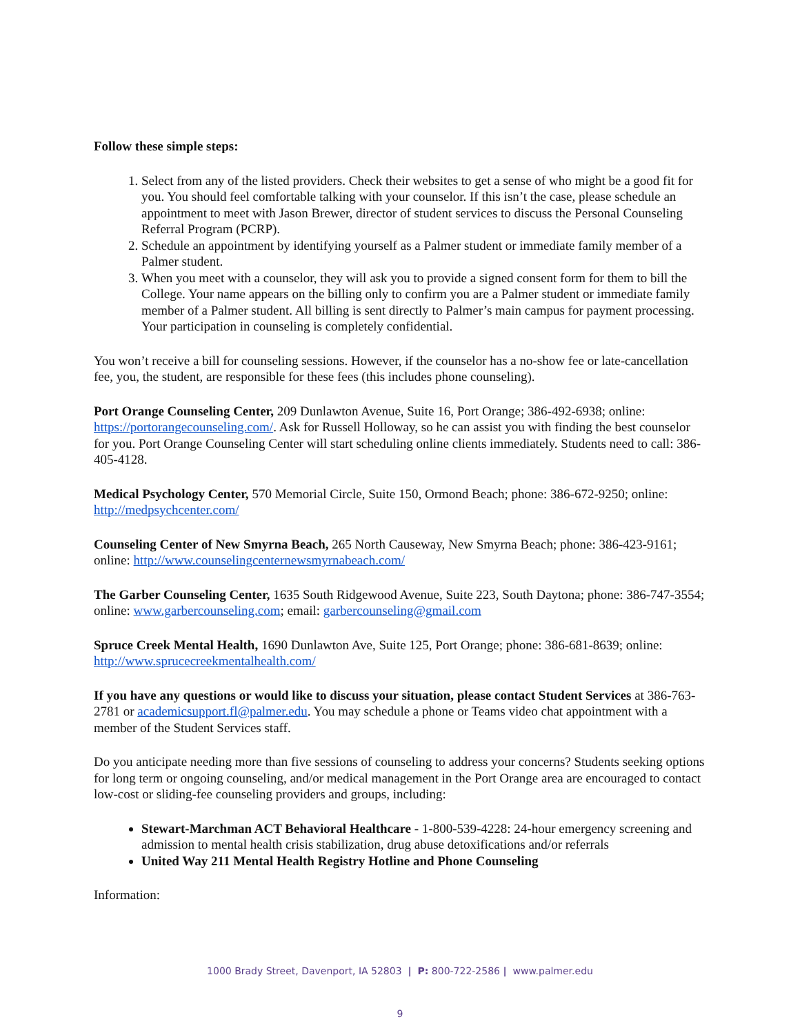Follow these simple steps:
1. Select from any of the listed providers. Check their websites to get a sense of who might be a good fit for you. You should feel comfortable talking with your counselor. If this isn’t the case, please schedule an appointment to meet with Jason Brewer, director of student services to discuss the Personal Counseling Referral Program (PCRP).
2. Schedule an appointment by identifying yourself as a Palmer student or immediate family member of a Palmer student.
3. When you meet with a counselor, they will ask you to provide a signed consent form for them to bill the College. Your name appears on the billing only to confirm you are a Palmer student or immediate family member of a Palmer student. All billing is sent directly to Palmer’s main campus for payment processing. Your participation in counseling is completely confidential.
You won’t receive a bill for counseling sessions. However, if the counselor has a no-show fee or late-cancellation fee, you, the student, are responsible for these fees (this includes phone counseling).
Port Orange Counseling Center, 209 Dunlawton Avenue, Suite 16, Port Orange; 386-492-6938; online: https://portorangecounseling.com/. Ask for Russell Holloway, so he can assist you with finding the best counselor for you. Port Orange Counseling Center will start scheduling online clients immediately. Students need to call: 386-405-4128.
Medical Psychology Center, 570 Memorial Circle, Suite 150, Ormond Beach; phone: 386-672-9250; online: http://medpsychcenter.com/
Counseling Center of New Smyrna Beach, 265 North Causeway, New Smyrna Beach; phone: 386-423-9161; online: http://www.counselingcenternewsmyrnabeach.com/
The Garber Counseling Center, 1635 South Ridgewood Avenue, Suite 223, South Daytona; phone: 386-747-3554; online: www.garbercounseling.com; email: garbercounseling@gmail.com
Spruce Creek Mental Health, 1690 Dunlawton Ave, Suite 125, Port Orange; phone: 386-681-8639; online: http://www.sprucecreekmentalhealth.com/
If you have any questions or would like to discuss your situation, please contact Student Services at 386-763-2781 or academicsupport.fl@palmer.edu. You may schedule a phone or Teams video chat appointment with a member of the Student Services staff.
Do you anticipate needing more than five sessions of counseling to address your concerns? Students seeking options for long term or ongoing counseling, and/or medical management in the Port Orange area are encouraged to contact low-cost or sliding-fee counseling providers and groups, including:
Stewart-Marchman ACT Behavioral Healthcare - 1-800-539-4228: 24-hour emergency screening and admission to mental health crisis stabilization, drug abuse detoxifications and/or referrals
United Way 211 Mental Health Registry Hotline and Phone Counseling
Information:
1000 Brady Street, Davenport, IA 52803 | P: 800-722-2586 | www.palmer.edu
9